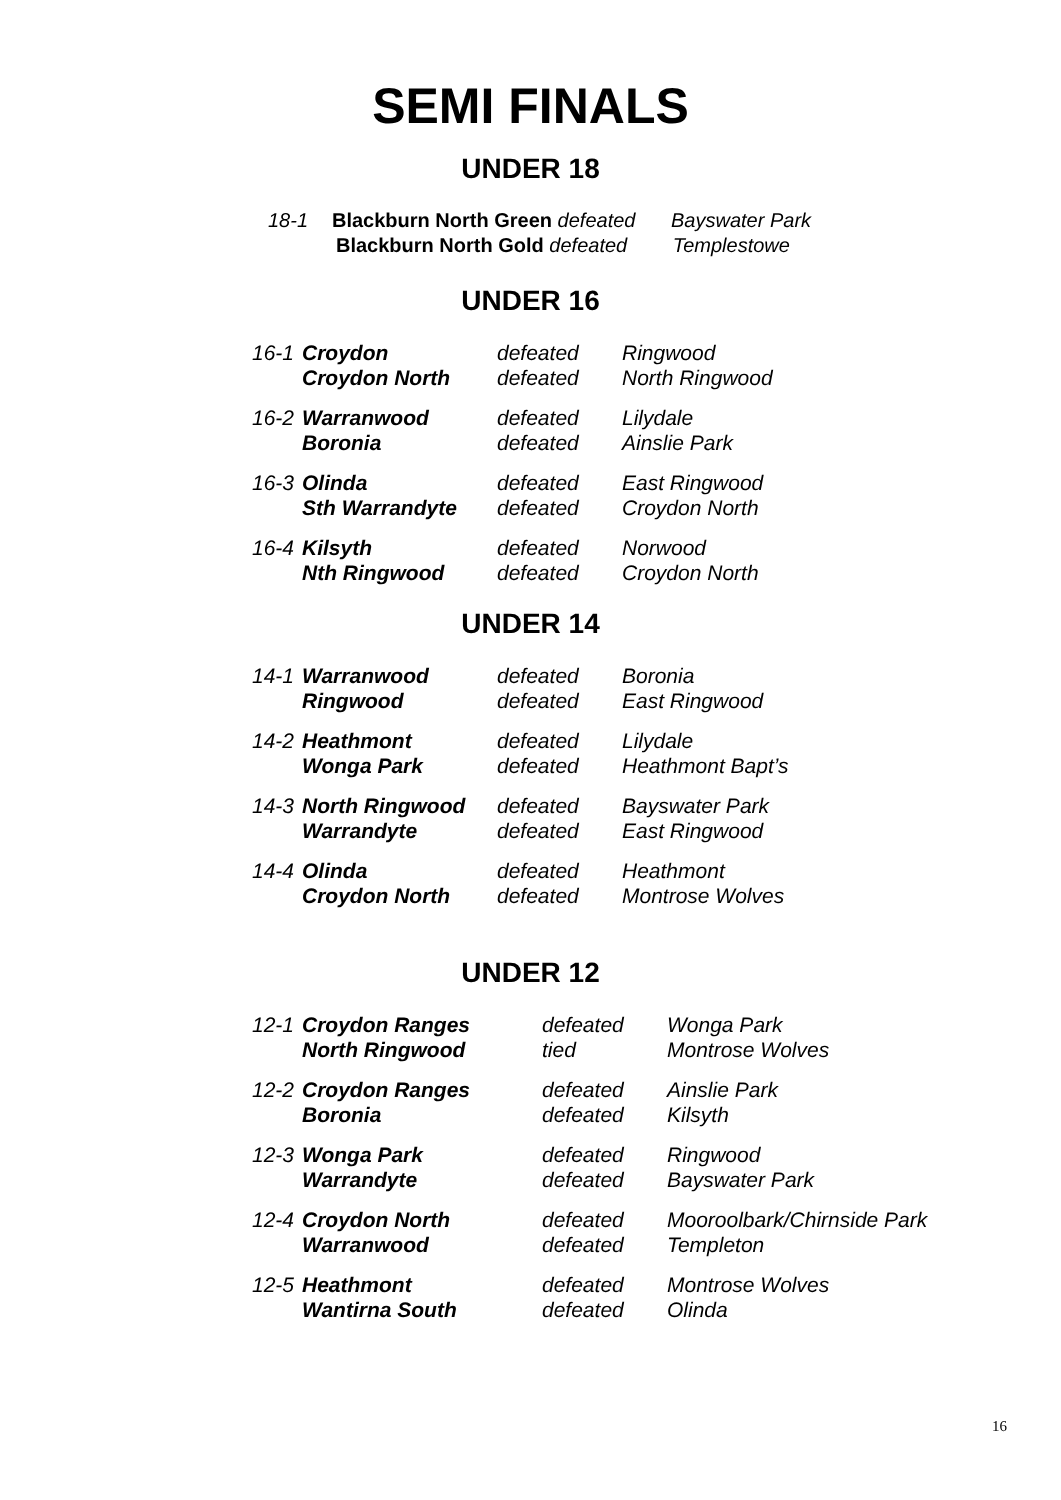SEMI FINALS
UNDER 18
18-1 Blackburn North Green defeated Bayswater Park
Blackburn North Gold defeated Templestowe
UNDER 16
| 16-1 | Croydon | defeated | Ringwood |
| | Croydon North | defeated | North Ringwood |
| 16-2 | Warranwood | defeated | Lilydale |
| | Boronia | defeated | Ainslie Park |
| 16-3 | Olinda | defeated | East Ringwood |
| | Sth Warrandyte | defeated | Croydon North |
| 16-4 | Kilsyth | defeated | Norwood |
| | Nth Ringwood | defeated | Croydon North |
UNDER 14
| 14-1 | Warranwood | defeated | Boronia |
| | Ringwood | defeated | East Ringwood |
| 14-2 | Heathmont | defeated | Lilydale |
| | Wonga Park | defeated | Heathmont Bapt’s |
| 14-3 | North Ringwood | defeated | Bayswater Park |
| | Warrandyte | defeated | East Ringwood |
| 14-4 | Olinda | defeated | Heathmont |
| | Croydon North | defeated | Montrose Wolves |
UNDER 12
| 12-1 | Croydon Ranges | defeated | Wonga Park |
| | North Ringwood | tied | Montrose Wolves |
| 12-2 | Croydon Ranges | defeated | Ainslie Park |
| | Boronia | defeated | Kilsyth |
| 12-3 | Wonga Park | defeated | Ringwood |
| | Warrandyte | defeated | Bayswater Park |
| 12-4 | Croydon North | defeated | Mooroolbark/Chirnside Park |
| | Warranwood | defeated | Templeton |
| 12-5 | Heathmont | defeated | Montrose Wolves |
| | Wantirna South | defeated | Olinda |
16